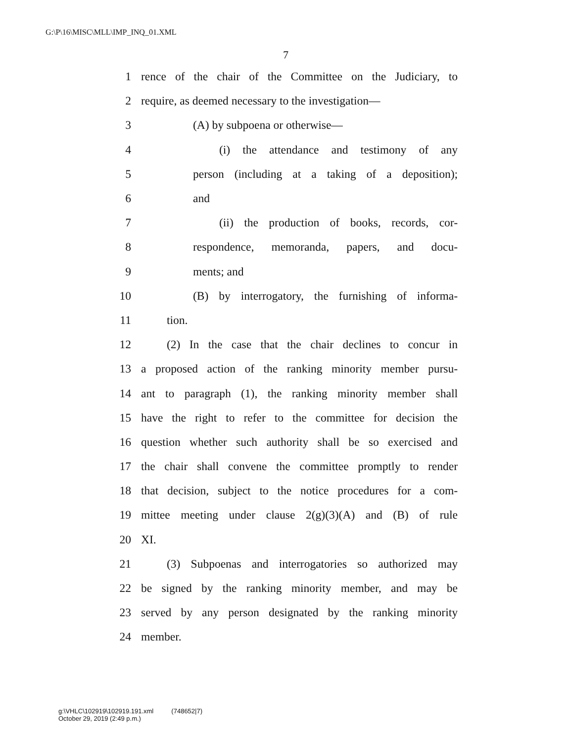G:\P\16\MISC\MLL\IMP_INQ_01.XML
7
1 rence of the chair of the Committee on the Judiciary, to
2 require, as deemed necessary to the investigation—
3 (A) by subpoena or otherwise—
4 (i) the attendance and testimony of any
5 person (including at a taking of a deposition);
6 and
7 (ii) the production of books, records, cor-
8 respondence, memoranda, papers, and docu-
9 ments; and
10 (B) by interrogatory, the furnishing of informa-
11 tion.
12 (2) In the case that the chair declines to concur in
13 a proposed action of the ranking minority member pursu-
14 ant to paragraph (1), the ranking minority member shall
15 have the right to refer to the committee for decision the
16 question whether such authority shall be so exercised and
17 the chair shall convene the committee promptly to render
18 that decision, subject to the notice procedures for a com-
19 mittee meeting under clause 2(g)(3)(A) and (B) of rule
20 XI.
21 (3) Subpoenas and interrogatories so authorized may
22 be signed by the ranking minority member, and may be
23 served by any person designated by the ranking minority
24 member.
g:\VHLC\102919\102919.191.xml (748652|7)
October 29, 2019 (2:49 p.m.)